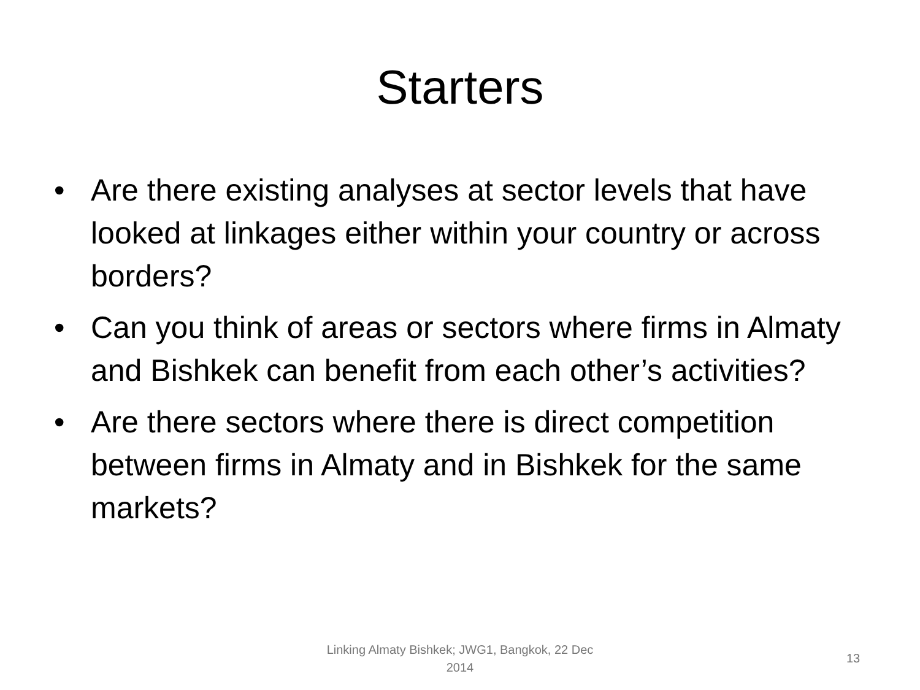Starters
• Are there existing analyses at sector levels that have looked at linkages either within your country or across borders?
• Can you think of areas or sectors where firms in Almaty and Bishkek can benefit from each other’s activities?
• Are there sectors where there is direct competition between firms in Almaty and in Bishkek for the same markets?
Linking Almaty Bishkek; JWG1, Bangkok, 22 Dec 2014
13